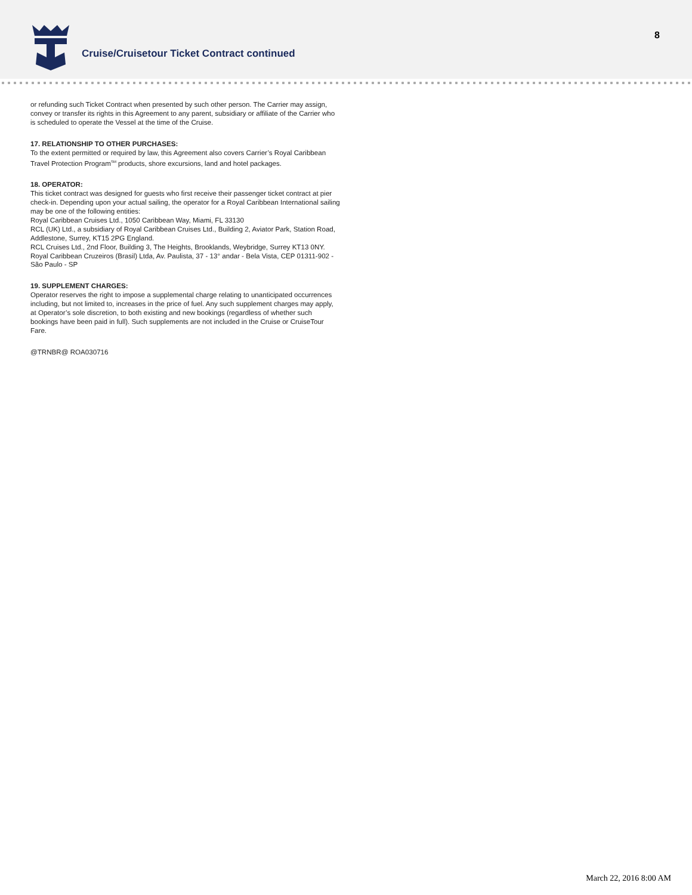Cruise/Cruisetour Ticket Contract continued
8
or refunding such Ticket Contract when presented by such other person. The Carrier may assign, convey or transfer its rights in this Agreement to any parent, subsidiary or affiliate of the Carrier who is scheduled to operate the Vessel at the time of the Cruise.
17. RELATIONSHIP TO OTHER PURCHASES:
To the extent permitted or required by law, this Agreement also covers Carrier’s Royal Caribbean Travel Protection Program<sup>SM</sup> products, shore excursions, land and hotel packages.
18. OPERATOR:
This ticket contract was designed for guests who first receive their passenger ticket contract at pier check-in. Depending upon your actual sailing, the operator for a Royal Caribbean International sailing may be one of the following entities:
Royal Caribbean Cruises Ltd., 1050 Caribbean Way, Miami, FL 33130
RCL (UK) Ltd., a subsidiary of Royal Caribbean Cruises Ltd., Building 2, Aviator Park, Station Road, Addlestone, Surrey, KT15 2PG England.
RCL Cruises Ltd., 2nd Floor, Building 3, The Heights, Brooklands, Weybridge, Surrey KT13 0NY.
Royal Caribbean Cruzeiros (Brasil) Ltda, Av. Paulista, 37 - 13° andar - Bela Vista, CEP 01311-902 - São Paulo - SP
19. SUPPLEMENT CHARGES:
Operator reserves the right to impose a supplemental charge relating to unanticipated occurrences including, but not limited to, increases in the price of fuel. Any such supplement charges may apply, at Operator’s sole discretion, to both existing and new bookings (regardless of whether such bookings have been paid in full). Such supplements are not included in the Cruise or CruiseTour Fare.
@TRNBR@ ROA030716
March 22, 2016 8:00 AM